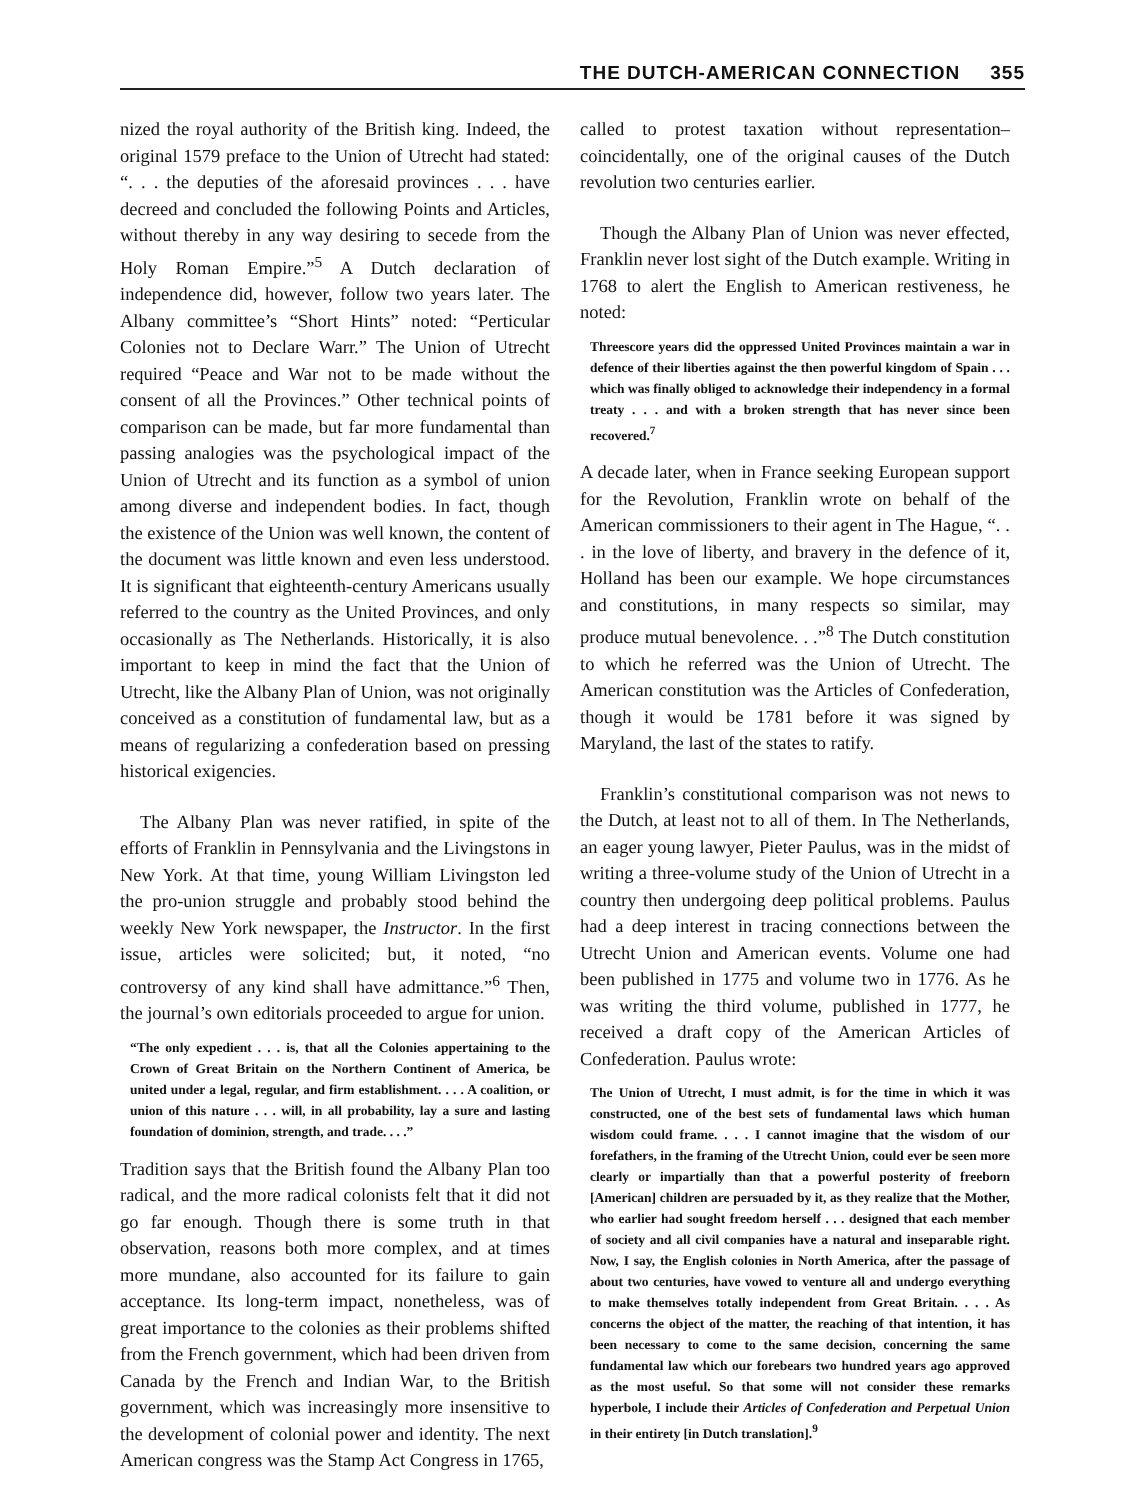THE DUTCH-AMERICAN CONNECTION 355
nized the royal authority of the British king. Indeed, the original 1579 preface to the Union of Utrecht had stated: “. . . the deputies of the aforesaid provinces . . . have decreed and concluded the following Points and Articles, without thereby in any way desiring to secede from the Holy Roman Empire.”<sup>5</sup> A Dutch declaration of independence did, however, follow two years later. The Albany committee’s “Short Hints” noted: “Perticular Colonies not to Declare Warr.” The Union of Utrecht required “Peace and War not to be made without the consent of all the Provinces.” Other technical points of comparison can be made, but far more fundamental than passing analogies was the psychological impact of the Union of Utrecht and its function as a symbol of union among diverse and independent bodies. In fact, though the existence of the Union was well known, the content of the document was little known and even less understood. It is significant that eighteenth-century Americans usually referred to the country as the United Provinces, and only occasionally as The Netherlands. Historically, it is also important to keep in mind the fact that the Union of Utrecht, like the Albany Plan of Union, was not originally conceived as a constitution of fundamental law, but as a means of regularizing a confederation based on pressing historical exigencies.
The Albany Plan was never ratified, in spite of the efforts of Franklin in Pennsylvania and the Livingstons in New York. At that time, young William Livingston led the pro-union struggle and probably stood behind the weekly New York newspaper, the Instructor. In the first issue, articles were solicited; but, it noted, “no controversy of any kind shall have admittance.”<sup>6</sup> Then, the journal’s own editorials proceeded to argue for union.
“The only expedient . . . is, that all the Colonies appertaining to the Crown of Great Britain on the Northern Continent of America, be united under a legal, regular, and firm establishment. . . . A coalition, or union of this nature . . . will, in all probability, lay a sure and lasting foundation of dominion, strength, and trade. . . .”
Tradition says that the British found the Albany Plan too radical, and the more radical colonists felt that it did not go far enough. Though there is some truth in that observation, reasons both more complex, and at times more mundane, also accounted for its failure to gain acceptance. Its long-term impact, nonetheless, was of great importance to the colonies as their problems shifted from the French government, which had been driven from Canada by the French and Indian War, to the British government, which was increasingly more insensitive to the development of colonial power and identity. The next American congress was the Stamp Act Congress in 1765,
called to protest taxation without representation–coincidentally, one of the original causes of the Dutch revolution two centuries earlier.
Though the Albany Plan of Union was never effected, Franklin never lost sight of the Dutch example. Writing in 1768 to alert the English to American restiveness, he noted:
Threescore years did the oppressed United Provinces maintain a war in defence of their liberties against the then powerful kingdom of Spain . . . which was finally obliged to acknowledge their independency in a formal treaty . . . and with a broken strength that has never since been recovered.<sup>7</sup>
A decade later, when in France seeking European support for the Revolution, Franklin wrote on behalf of the American commissioners to their agent in The Hague, “. . . in the love of liberty, and bravery in the defence of it, Holland has been our example. We hope circumstances and constitutions, in many respects so similar, may produce mutual benevolence. . .”<sup>8</sup> The Dutch constitution to which he referred was the Union of Utrecht. The American constitution was the Articles of Confederation, though it would be 1781 before it was signed by Maryland, the last of the states to ratify.
Franklin’s constitutional comparison was not news to the Dutch, at least not to all of them. In The Netherlands, an eager young lawyer, Pieter Paulus, was in the midst of writing a three-volume study of the Union of Utrecht in a country then undergoing deep political problems. Paulus had a deep interest in tracing connections between the Utrecht Union and American events. Volume one had been published in 1775 and volume two in 1776. As he was writing the third volume, published in 1777, he received a draft copy of the American Articles of Confederation. Paulus wrote:
The Union of Utrecht, I must admit, is for the time in which it was constructed, one of the best sets of fundamental laws which human wisdom could frame. . . . I cannot imagine that the wisdom of our forefathers, in the framing of the Utrecht Union, could ever be seen more clearly or impartially than that a powerful posterity of freeborn [American] children are persuaded by it, as they realize that the Mother, who earlier had sought freedom herself . . . designed that each member of society and all civil companies have a natural and inseparable right. Now, I say, the English colonies in North America, after the passage of about two centuries, have vowed to venture all and undergo everything to make themselves totally independent from Great Britain. . . . As concerns the object of the matter, the reaching of that intention, it has been necessary to come to the same decision, concerning the same fundamental law which our forebears two hundred years ago approved as the most useful. So that some will not consider these remarks hyperbole, I include their Articles of Confederation and Perpetual Union in their entirety [in Dutch translation].<sup>9</sup>